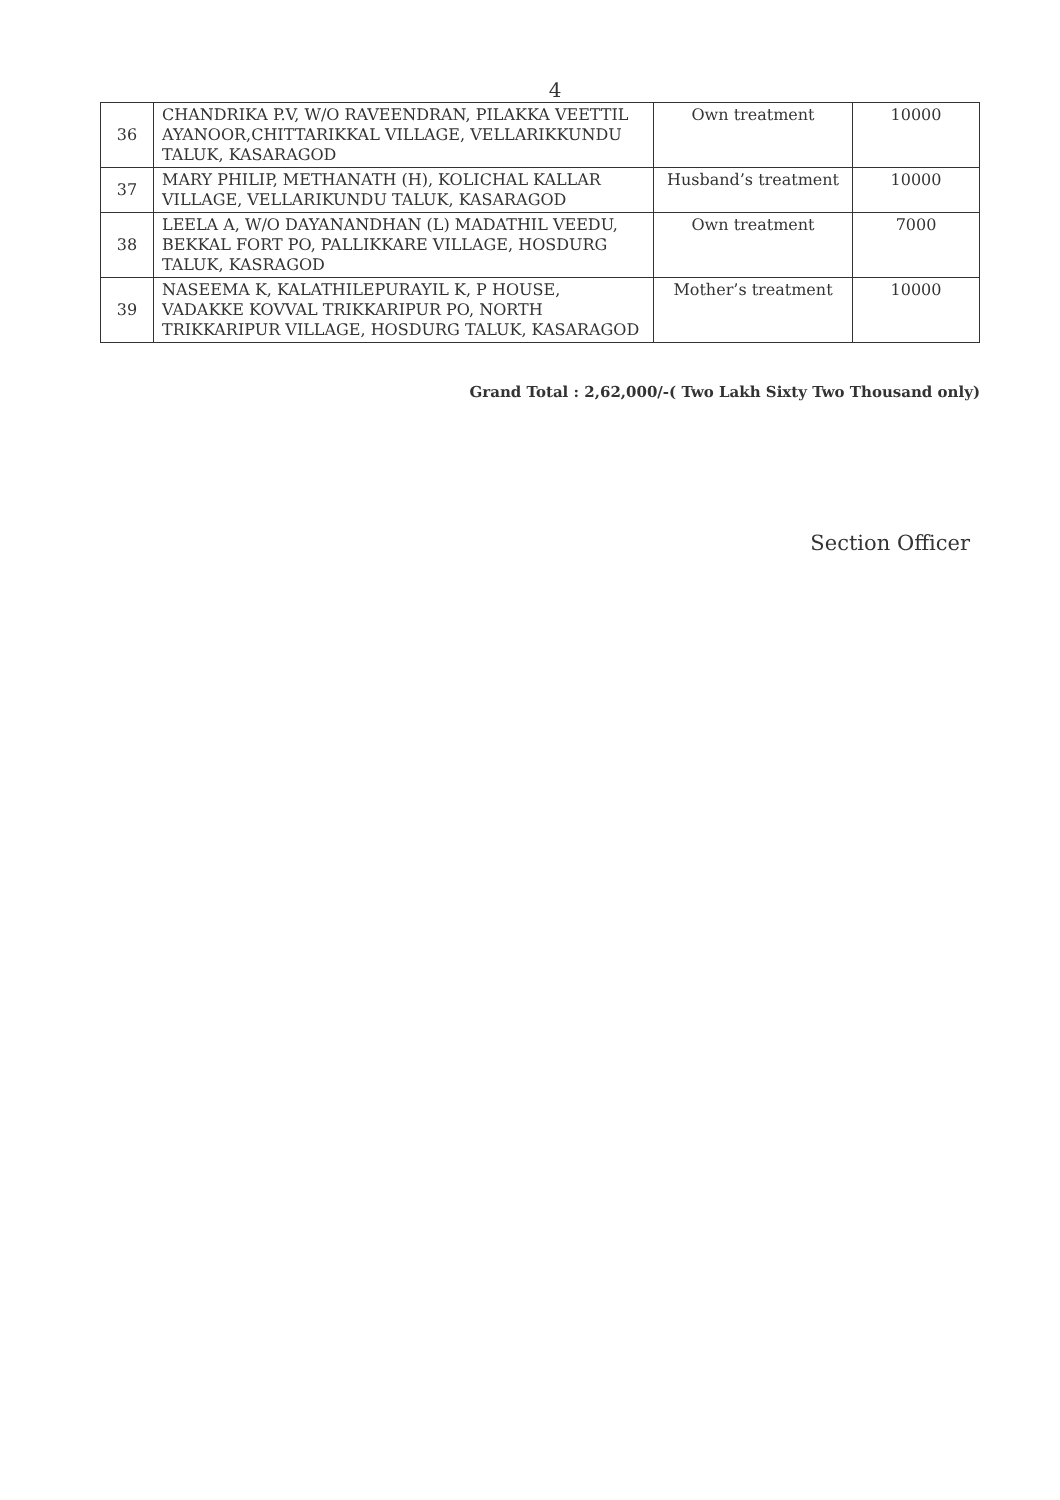4
| 36 | CHANDRIKA P.V, W/O RAVEENDRAN, PILAKKA VEETTIL AYANOOR,CHITTARIKKAL VILLAGE, VELLARIKKUNDU TALUK, KASARAGOD | Own treatment | 10000 |
| 37 | MARY PHILIP, METHANATH (H), KOLICHAL KALLAR VILLAGE, VELLARIKUNDU TALUK, KASARAGOD | Husband’s treatment | 10000 |
| 38 | LEELA A, W/O DAYANANDHAN (L) MADATHIL VEEDU, BEKKAL FORT PO, PALLIKKARE VILLAGE, HOSDURG TALUK, KASRAGOD | Own treatment | 7000 |
| 39 | NASEEMA K, KALATHILEPURAYIL K, P HOUSE, VADAKKE KOVVAL TRIKKARIPUR PO, NORTH TRIKKARIPUR VILLAGE, HOSDURG TALUK, KASARAGOD | Mother’s treatment | 10000 |
Grand Total : 2,62,000/-( Two Lakh Sixty Two Thousand only)
Section Officer